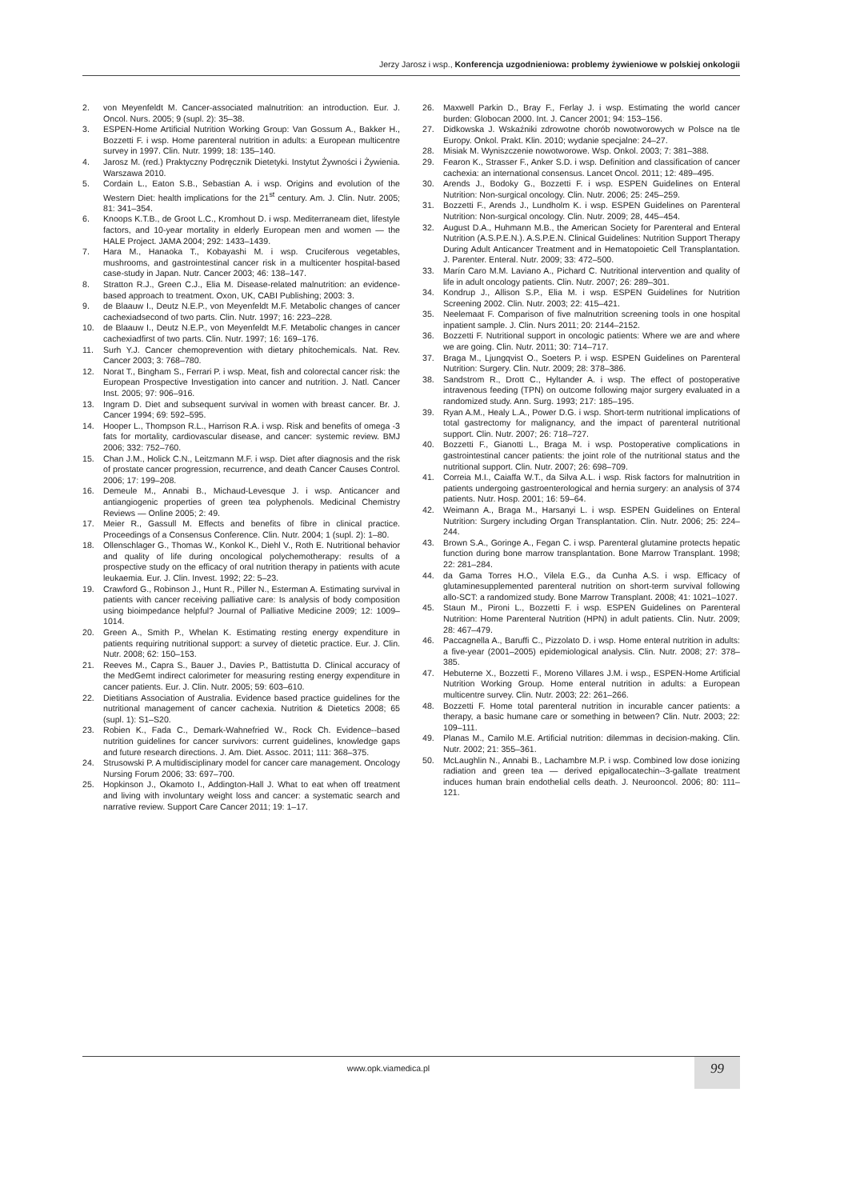Jerzy Jarosz i wsp., Konferencja uzgodnieniowa: problemy żywieniowe w polskiej onkologii
2. von Meyenfeldt M. Cancer-associated malnutrition: an introduction. Eur. J. Oncol. Nurs. 2005; 9 (supl. 2): 35–38.
3. ESPEN-Home Artificial Nutrition Working Group: Van Gossum A., Bakker H., Bozzetti F. i wsp. Home parenteral nutrition in adults: a European multicentre survey in 1997. Clin. Nutr. 1999; 18: 135–140.
4. Jarosz M. (red.) Praktyczny Podręcznik Dietetyki. Instytut Żywności i Żywienia. Warszawa 2010.
5. Cordain L., Eaton S.B., Sebastian A. i wsp. Origins and evolution of the Western Diet: health implications for the 21<sup>st</sup> century. Am. J. Clin. Nutr. 2005; 81: 341–354.
6. Knoops K.T.B., de Groot L.C., Kromhout D. i wsp. Mediterraneam diet, lifestyle factors, and 10-year mortality in elderly European men and women — the HALE Project. JAMA 2004; 292: 1433–1439.
7. Hara M., Hanaoka T., Kobayashi M. i wsp. Cruciferous vegetables, mushrooms, and gastrointestinal cancer risk in a multicenter hospital-based case-study in Japan. Nutr. Cancer 2003; 46: 138–147.
8. Stratton R.J., Green C.J., Elia M. Disease-related malnutrition: an evidence-based approach to treatment. Oxon, UK, CABI Publishing; 2003: 3.
9. de Blaauw I., Deutz N.E.P., von Meyenfeldt M.F. Metabolic changes of cancer cachexiadsecond of two parts. Clin. Nutr. 1997; 16: 223–228.
10. de Blaauw I., Deutz N.E.P., von Meyenfeldt M.F. Metabolic changes in cancer cachexiadfirst of two parts. Clin. Nutr. 1997; 16: 169–176.
11. Surh Y.J. Cancer chemoprevention with dietary phitochemicals. Nat. Rev. Cancer 2003; 3: 768–780.
12. Norat T., Bingham S., Ferrari P. i wsp. Meat, fish and colorectal cancer risk: the European Prospective Investigation into cancer and nutrition. J. Natl. Cancer Inst. 2005; 97: 906–916.
13. Ingram D. Diet and subsequent survival in women with breast cancer. Br. J. Cancer 1994; 69: 592–595.
14. Hooper L., Thompson R.L., Harrison R.A. i wsp. Risk and benefits of omega -3 fats for mortality, cardiovascular disease, and cancer: systemic review. BMJ 2006; 332: 752–760.
15. Chan J.M., Holick C.N., Leitzmann M.F. i wsp. Diet after diagnosis and the risk of prostate cancer progression, recurrence, and death Cancer Causes Control. 2006; 17: 199–208.
16. Demeule M., Annabi B., Michaud-Levesque J. i wsp. Anticancer and antiangiogenic properties of green tea polyphenols. Medicinal Chemistry Reviews — Online 2005; 2: 49.
17. Meier R., Gassull M. Effects and benefits of fibre in clinical practice. Proceedings of a Consensus Conference. Clin. Nutr. 2004; 1 (supl. 2): 1–80.
18. Ollenschlager G., Thomas W., Konkol K., Diehl V., Roth E. Nutritional behavior and quality of life during oncological polychemotherapy: results of a prospective study on the efficacy of oral nutrition therapy in patients with acute leukaemia. Eur. J. Clin. Invest. 1992; 22: 5–23.
19. Crawford G., Robinson J., Hunt R., Piller N., Esterman A. Estimating survival in patients with cancer receiving palliative care: Is analysis of body composition using bioimpedance helpful? Journal of Palliative Medicine 2009; 12: 1009–1014.
20. Green A., Smith P., Whelan K. Estimating resting energy expenditure in patients requiring nutritional support: a survey of dietetic practice. Eur. J. Clin. Nutr. 2008; 62: 150–153.
21. Reeves M., Capra S., Bauer J., Davies P., Battistutta D. Clinical accuracy of the MedGemt indirect calorimeter for measuring resting energy expenditure in cancer patients. Eur. J. Clin. Nutr. 2005; 59: 603–610.
22. Dietitians Association of Australia. Evidence based practice guidelines for the nutritional management of cancer cachexia. Nutrition & Dietetics 2008; 65 (supl. 1): S1–S20.
23. Robien K., Fada C., Demark-Wahnefried W., Rock Ch. Evidence--based nutrition guidelines for cancer survivors: current guidelines, knowledge gaps and future research directions. J. Am. Diet. Assoc. 2011; 111: 368–375.
24. Strusowski P. A multidisciplinary model for cancer care management. Oncology Nursing Forum 2006; 33: 697–700.
25. Hopkinson J., Okamoto I., Addington-Hall J. What to eat when off treatment and living with involuntary weight loss and cancer: a systematic search and narrative review. Support Care Cancer 2011; 19: 1–17.
26. Maxwell Parkin D., Bray F., Ferlay J. i wsp. Estimating the world cancer burden: Globocan 2000. Int. J. Cancer 2001; 94: 153–156.
27. Didkowska J. Wskaźniki zdrowotne chorób nowotworowych w Polsce na tle Europy. Onkol. Prakt. Klin. 2010; wydanie specjalne: 24–27.
28. Misiak M. Wyniszczenie nowotworowe. Wsp. Onkol. 2003; 7: 381–388.
29. Fearon K., Strasser F., Anker S.D. i wsp. Definition and classification of cancer cachexia: an international consensus. Lancet Oncol. 2011; 12: 489–495.
30. Arends J., Bodoky G., Bozzetti F. i wsp. ESPEN Guidelines on Enteral Nutrition: Non-surgical oncology. Clin. Nutr. 2006; 25: 245–259.
31. Bozzetti F., Arends J., Lundholm K. i wsp. ESPEN Guidelines on Parenteral Nutrition: Non-surgical oncology. Clin. Nutr. 2009; 28, 445–454.
32. August D.A., Huhmann M.B., the American Society for Parenteral and Enteral Nutrition (A.S.P.E.N.). A.S.P.E.N. Clinical Guidelines: Nutrition Support Therapy During Adult Anticancer Treatment and in Hematopoietic Cell Transplantation. J. Parenter. Enteral. Nutr. 2009; 33: 472–500.
33. Marín Caro M.M. Laviano A., Pichard C. Nutritional intervention and quality of life in adult oncology patients. Clin. Nutr. 2007; 26: 289–301.
34. Kondrup J., Allison S.P., Elia M. i wsp. ESPEN Guidelines for Nutrition Screening 2002. Clin. Nutr. 2003; 22: 415–421.
35. Neelemaat F. Comparison of five malnutrition screening tools in one hospital inpatient sample. J. Clin. Nurs 2011; 20: 2144–2152.
36. Bozzetti F. Nutritional support in oncologic patients: Where we are and where we are going. Clin. Nutr. 2011; 30: 714–717.
37. Braga M., Ljungqvist O., Soeters P. i wsp. ESPEN Guidelines on Parenteral Nutrition: Surgery. Clin. Nutr. 2009; 28: 378–386.
38. Sandstrom R., Drott C., Hyltander A. i wsp. The effect of postoperative intravenous feeding (TPN) on outcome following major surgery evaluated in a randomized study. Ann. Surg. 1993; 217: 185–195.
39. Ryan A.M., Healy L.A., Power D.G. i wsp. Short-term nutritional implications of total gastrectomy for malignancy, and the impact of parenteral nutritional support. Clin. Nutr. 2007; 26: 718–727.
40. Bozzetti F., Gianotti L., Braga M. i wsp. Postoperative complications in gastrointestinal cancer patients: the joint role of the nutritional status and the nutritional support. Clin. Nutr. 2007; 26: 698–709.
41. Correia M.I., Caiaffa W.T., da Silva A.L. i wsp. Risk factors for malnutrition in patients undergoing gastroenterological and hernia surgery: an analysis of 374 patients. Nutr. Hosp. 2001; 16: 59–64.
42. Weimann A., Braga M., Harsanyi L. i wsp. ESPEN Guidelines on Enteral Nutrition: Surgery including Organ Transplantation. Clin. Nutr. 2006; 25: 224–244.
43. Brown S.A., Goringe A., Fegan C. i wsp. Parenteral glutamine protects hepatic function during bone marrow transplantation. Bone Marrow Transplant. 1998; 22: 281–284.
44. da Gama Torres H.O., Vilela E.G., da Cunha A.S. i wsp. Efficacy of glutaminesupplemented parenteral nutrition on short-term survival following allo-SCT: a randomized study. Bone Marrow Transplant. 2008; 41: 1021–1027.
45. Staun M., Pironi L., Bozzetti F. i wsp. ESPEN Guidelines on Parenteral Nutrition: Home Parenteral Nutrition (HPN) in adult patients. Clin. Nutr. 2009; 28: 467–479.
46. Paccagnella A., Baruffi C., Pizzolato D. i wsp. Home enteral nutrition in adults: a five-year (2001–2005) epidemiological analysis. Clin. Nutr. 2008; 27: 378–385.
47. Hebuterne X., Bozzetti F., Moreno Villares J.M. i wsp., ESPEN-Home Artificial Nutrition Working Group. Home enteral nutrition in adults: a European multicentre survey. Clin. Nutr. 2003; 22: 261–266.
48. Bozzetti F. Home total parenteral nutrition in incurable cancer patients: a therapy, a basic humane care or something in between? Clin. Nutr. 2003; 22: 109–111.
49. Planas M., Camilo M.E. Artificial nutrition: dilemmas in decision-making. Clin. Nutr. 2002; 21: 355–361.
50. McLaughlin N., Annabi B., Lachambre M.P. i wsp. Combined low dose ionizing radiation and green tea — derived epigallocatechin--3-gallate treatment induces human brain endothelial cells death. J. Neurooncol. 2006; 80: 111–121.
www.opk.viamedica.pl
99